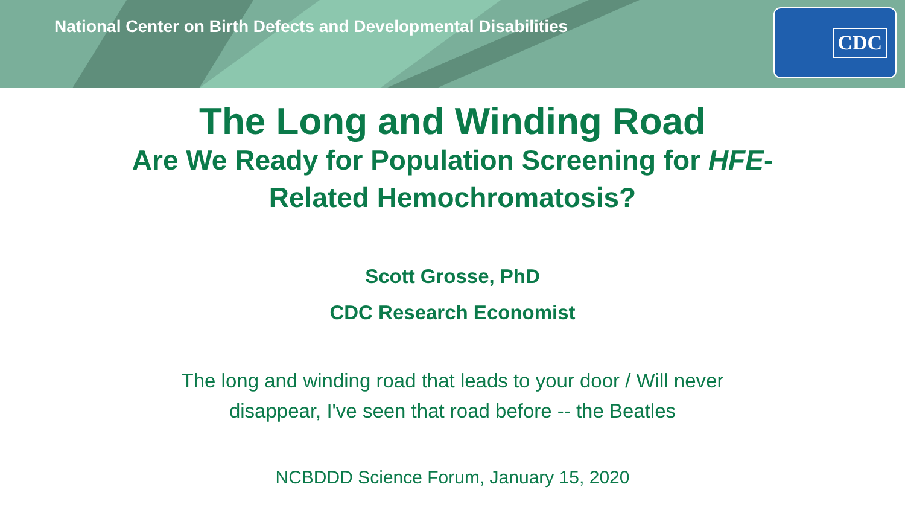National Center on Birth Defects and Developmental Disabilities
CDC
The Long and Winding Road
Are We Ready for Population Screening for HFE-Related Hemochromatosis?
Scott Grosse, PhD
CDC Research Economist
The long and winding road that leads to your door / Will never
disappear, I've seen that road before -- the Beatles
NCBDDD Science Forum, January 15, 2020